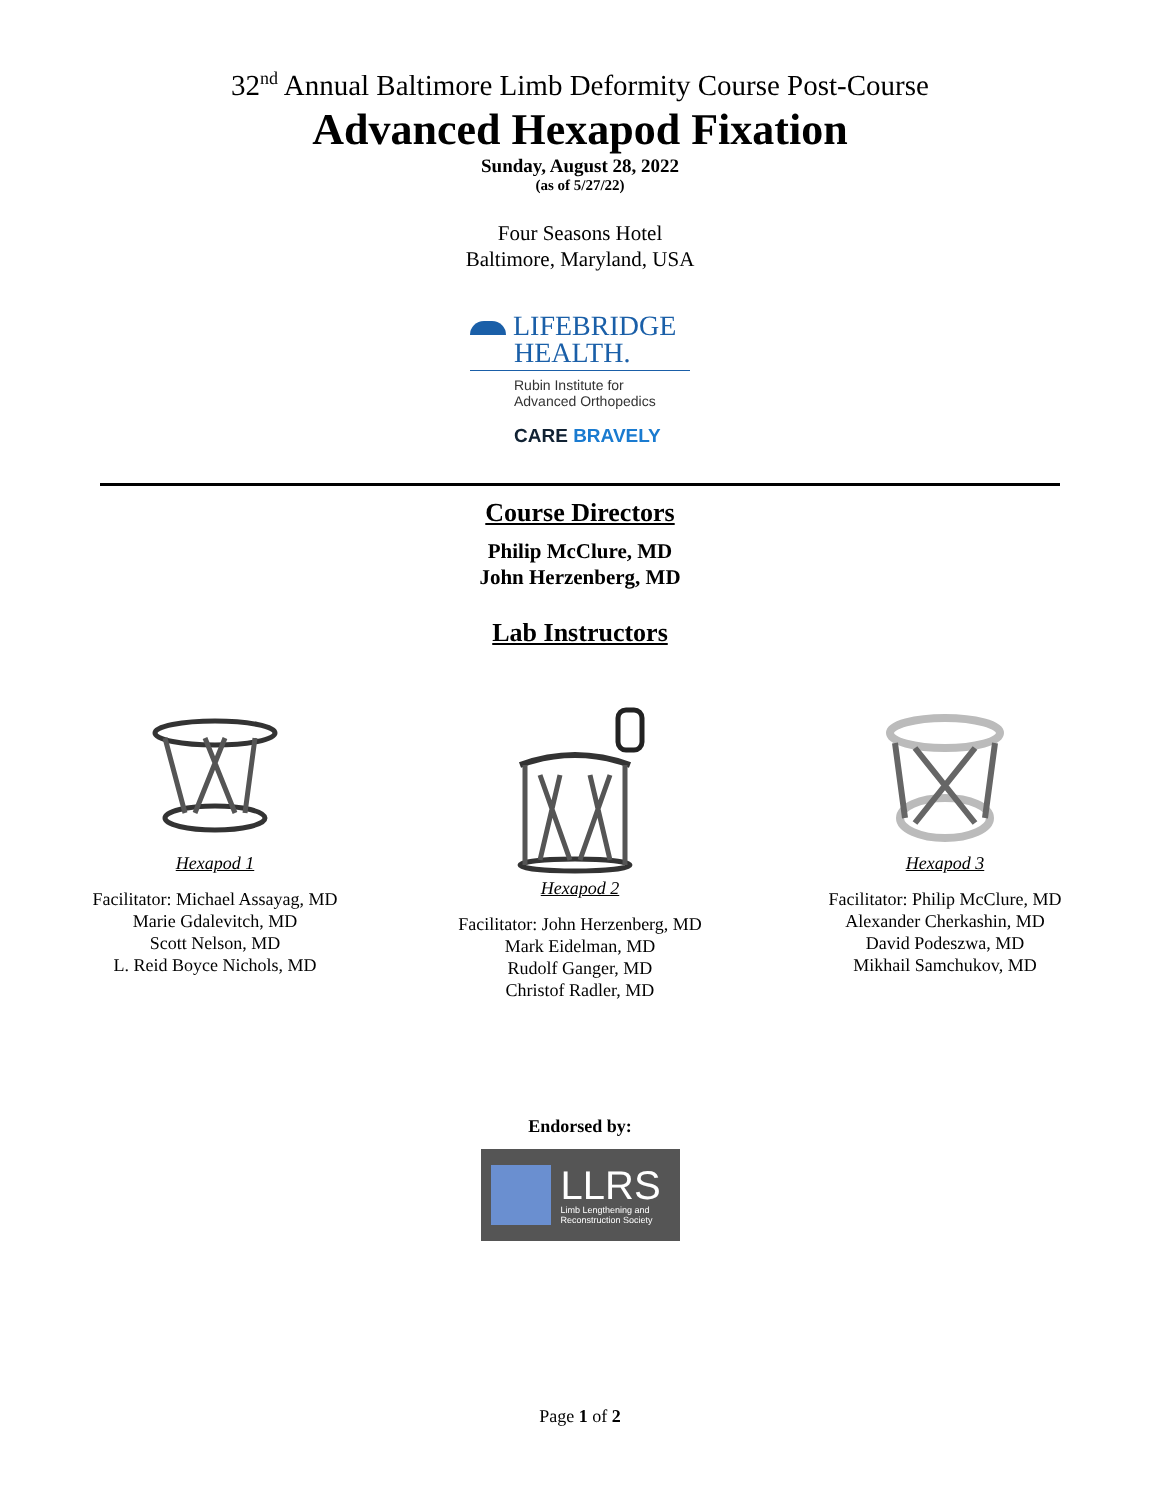32<sup>nd</sup> Annual Baltimore Limb Deformity Course Post-Course
Advanced Hexapod Fixation
Sunday, August 28, 2022
(as of 5/27/22)
Four Seasons Hotel
Baltimore, Maryland, USA
LIFEBRIDGE
HEALTH.
Rubin Institute for
Advanced Orthopedics
CARE BRAVELY
Course Directors
Philip McClure, MD
John Herzenberg, MD
Lab Instructors
Hexapod 1
Facilitator: Michael Assayag, MD
Marie Gdalevitch, MD
Scott Nelson, MD
L. Reid Boyce Nichols, MD
Hexapod 2
Facilitator: John Herzenberg, MD
Mark Eidelman, MD
Rudolf Ganger, MD
Christof Radler, MD
Hexapod 3
Facilitator: Philip McClure, MD
Alexander Cherkashin, MD
David Podeszwa, MD
Mikhail Samchukov, MD
Endorsed by:
LLRS
Limb Lengthening and
Reconstruction Society
Page 1 of 2